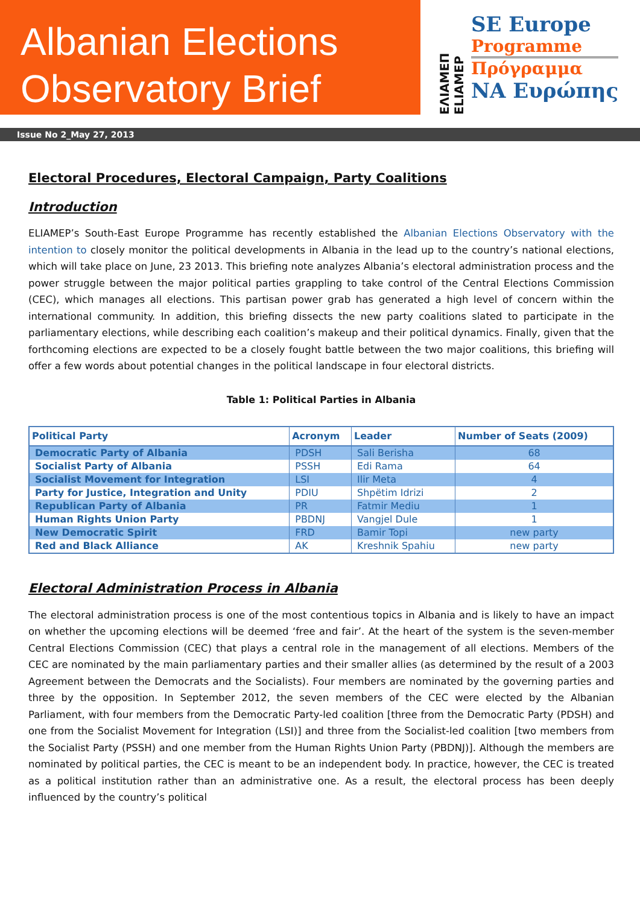Albanian Elections
Observatory Brief
ΕΛΙΑΜΕΠ ELIAMEP
SE Europe
Programme
Πρόγραμμα
ΝΑ Ευρώπης
Issue No 2_May 27, 2013
Electoral Procedures, Electoral Campaign, Party Coalitions
Introduction
ELIAMEP’s South-East Europe Programme has recently established the Albanian Elections Observatory with the intention to closely monitor the political developments in Albania in the lead up to the country’s national elections, which will take place on June, 23 2013. This briefing note analyzes Albania’s electoral administration process and the power struggle between the major political parties grappling to take control of the Central Elections Commission (CEC), which manages all elections. This partisan power grab has generated a high level of concern within the international community. In addition, this briefing dissects the new party coalitions slated to participate in the parliamentary elections, while describing each coalition’s makeup and their political dynamics. Finally, given that the forthcoming elections are expected to be a closely fought battle between the two major coalitions, this briefing will offer a few words about potential changes in the political landscape in four electoral districts.
Table 1: Political Parties in Albania
| Political Party | Acronym | Leader | Number of Seats (2009) |
| --- | --- | --- | --- |
| Democratic Party of Albania | PDSH | Sali Berisha | 68 |
| Socialist Party of Albania | PSSH | Edi Rama | 64 |
| Socialist Movement for Integration | LSI | Ilir Meta | 4 |
| Party for Justice, Integration and Unity | PDIU | Shpëtim Idrizi | 2 |
| Republican Party of Albania | PR | Fatmir Mediu | 1 |
| Human Rights Union Party | PBDNJ | Vangjel Dule | 1 |
| New Democratic Spirit | FRD | Bamir Topi | new party |
| Red and Black Alliance | AK | Kreshnik Spahiu | new party |
Electoral Administration Process in Albania
The electoral administration process is one of the most contentious topics in Albania and is likely to have an impact on whether the upcoming elections will be deemed ‘free and fair’. At the heart of the system is the seven-member Central Elections Commission (CEC) that plays a central role in the management of all elections. Members of the CEC are nominated by the main parliamentary parties and their smaller allies (as determined by the result of a 2003 Agreement between the Democrats and the Socialists). Four members are nominated by the governing parties and three by the opposition. In September 2012, the seven members of the CEC were elected by the Albanian Parliament, with four members from the Democratic Party-led coalition [three from the Democratic Party (PDSH) and one from the Socialist Movement for Integration (LSI)] and three from the Socialist-led coalition [two members from the Socialist Party (PSSH) and one member from the Human Rights Union Party (PBDNJ)]. Although the members are nominated by political parties, the CEC is meant to be an independent body. In practice, however, the CEC is treated as a political institution rather than an administrative one. As a result, the electoral process has been deeply influenced by the country’s political